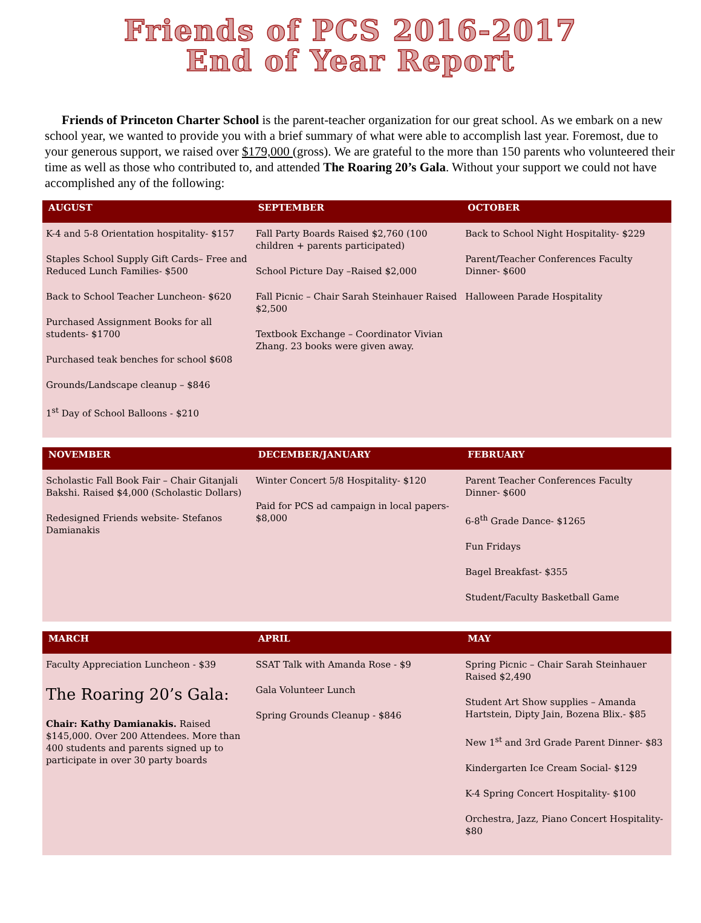Friends of PCS 2016-2017
End of Year Report
Friends of Princeton Charter School is the parent-teacher organization for our great school. As we embark on a new school year, we wanted to provide you with a brief summary of what were able to accomplish last year. Foremost, due to your generous support, we raised over $179,000 (gross). We are grateful to the more than 150 parents who volunteered their time as well as those who contributed to, and attended The Roaring 20’s Gala. Without your support we could not have accomplished any of the following:
| AUGUST | SEPTEMBER | OCTOBER |
| --- | --- | --- |
| K-4 and 5-8 Orientation hospitality- $157 Staples School Supply Gift Cards– Free and Reduced Lunch Families- $500 Back to School Teacher Luncheon- $620 Purchased Assignment Books for all students- $1700 Purchased teak benches for school $608 Grounds/Landscape cleanup – $846 1<sup>st</sup> Day of School Balloons - $210 | Fall Party Boards Raised $2,760 (100 children + parents participated) School Picture Day –Raised $2,000 Fall Picnic – Chair Sarah Steinhauer Raised $2,500 Textbook Exchange – Coordinator Vivian Zhang. 23 books were given away. | Back to School Night Hospitality- $229 Parent/Teacher Conferences Faculty Dinner- $600 Halloween Parade Hospitality |
| NOVEMBER | DECEMBER/JANUARY | FEBRUARY |
| --- | --- | --- |
| Scholastic Fall Book Fair – Chair Gitanjali Bakshi. Raised $4,000 (Scholastic Dollars) Redesigned Friends website- Stefanos Damianakis | Winter Concert 5/8 Hospitality- $120 Paid for PCS ad campaign in local papers- $8,000 | Parent Teacher Conferences Faculty Dinner- $600 6-8<sup>th</sup> Grade Dance- $1265 Fun Fridays Bagel Breakfast- $355 Student/Faculty Basketball Game |
| MARCH | APRIL | MAY |
| --- | --- | --- |
| Faculty Appreciation Luncheon - $39 The Roaring 20’s Gala: Chair: Kathy Damianakis. Raised $145,000. Over 200 Attendees. More than 400 students and parents signed up to participate in over 30 party boards | SSAT Talk with Amanda Rose - $9 Gala Volunteer Lunch Spring Grounds Cleanup - $846 | Spring Picnic – Chair Sarah Steinhauer Raised $2,490 Student Art Show supplies – Amanda Hartstein, Dipty Jain, Bozena Blix.- $85 New 1<sup>st</sup> and 3rd Grade Parent Dinner- $83 Kindergarten Ice Cream Social- $129 K-4 Spring Concert Hospitality- $100 Orchestra, Jazz, Piano Concert Hospitality- $80 |